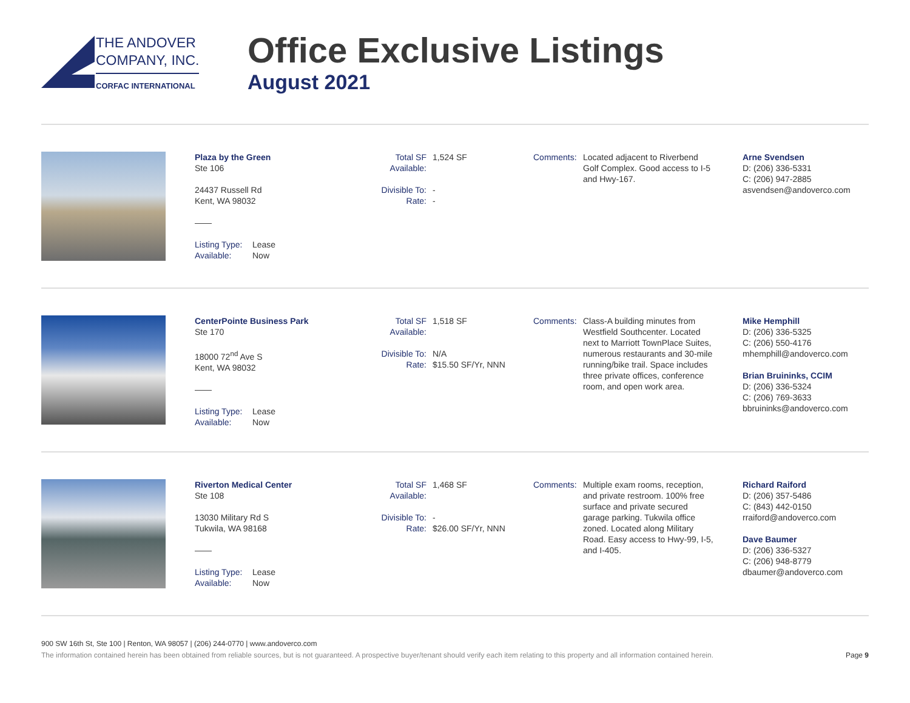THE ANDOVER
COMPANY, INC.
CORFAC INTERNATIONAL
Office Exclusive Listings
August 2021
Plaza by the Green
Ste 106
24437 Russell Rd
Kent, WA 98032
——
Listing Type: Lease
Available: Now
Total SF Available: 1,524 SF
Divisible To: -
Rate: -
Comments: Located adjacent to Riverbend Golf Complex. Good access to I-5 and Hwy-167.
Arne Svendsen
D: (206) 336-5331
C: (206) 947-2885
asvendsen@andoverco.com
CenterPointe Business Park
Ste 170
18000 72<sup>nd</sup> Ave S
Kent, WA 98032
——
Listing Type: Lease
Available: Now
Total SF Available: 1,518 SF
Divisible To: N/A
Rate: $15.50 SF/Yr, NNN
Comments: Class-A building minutes from Westfield Southcenter. Located next to Marriott TownPlace Suites, numerous restaurants and 30-mile running/bike trail. Space includes three private offices, conference room, and open work area.
Mike Hemphill
D: (206) 336-5325
C: (206) 550-4176
mhemphill@andoverco.com
Brian Bruininks, CCIM
D: (206) 336-5324
C: (206) 769-3633
bbruininks@andoverco.com
Riverton Medical Center
Ste 108
13030 Military Rd S
Tukwila, WA 98168
——
Listing Type: Lease
Available: Now
Total SF Available: 1,468 SF
Divisible To: -
Rate: $26.00 SF/Yr, NNN
Comments: Multiple exam rooms, reception, and private restroom. 100% free surface and private secured garage parking. Tukwila office zoned. Located along Military Road. Easy access to Hwy-99, I-5, and I-405.
Richard Raiford
D: (206) 357-5486
C: (843) 442-0150
rraiford@andoverco.com
Dave Baumer
D: (206) 336-5327
C: (206) 948-8779
dbaumer@andoverco.com
900 SW 16th St, Ste 100 | Renton, WA 98057 | (206) 244-0770 | www.andoverco.com
The information contained herein has been obtained from reliable sources, but is not guaranteed. A prospective buyer/tenant should verify each item relating to this property and all information contained herein. Page 9